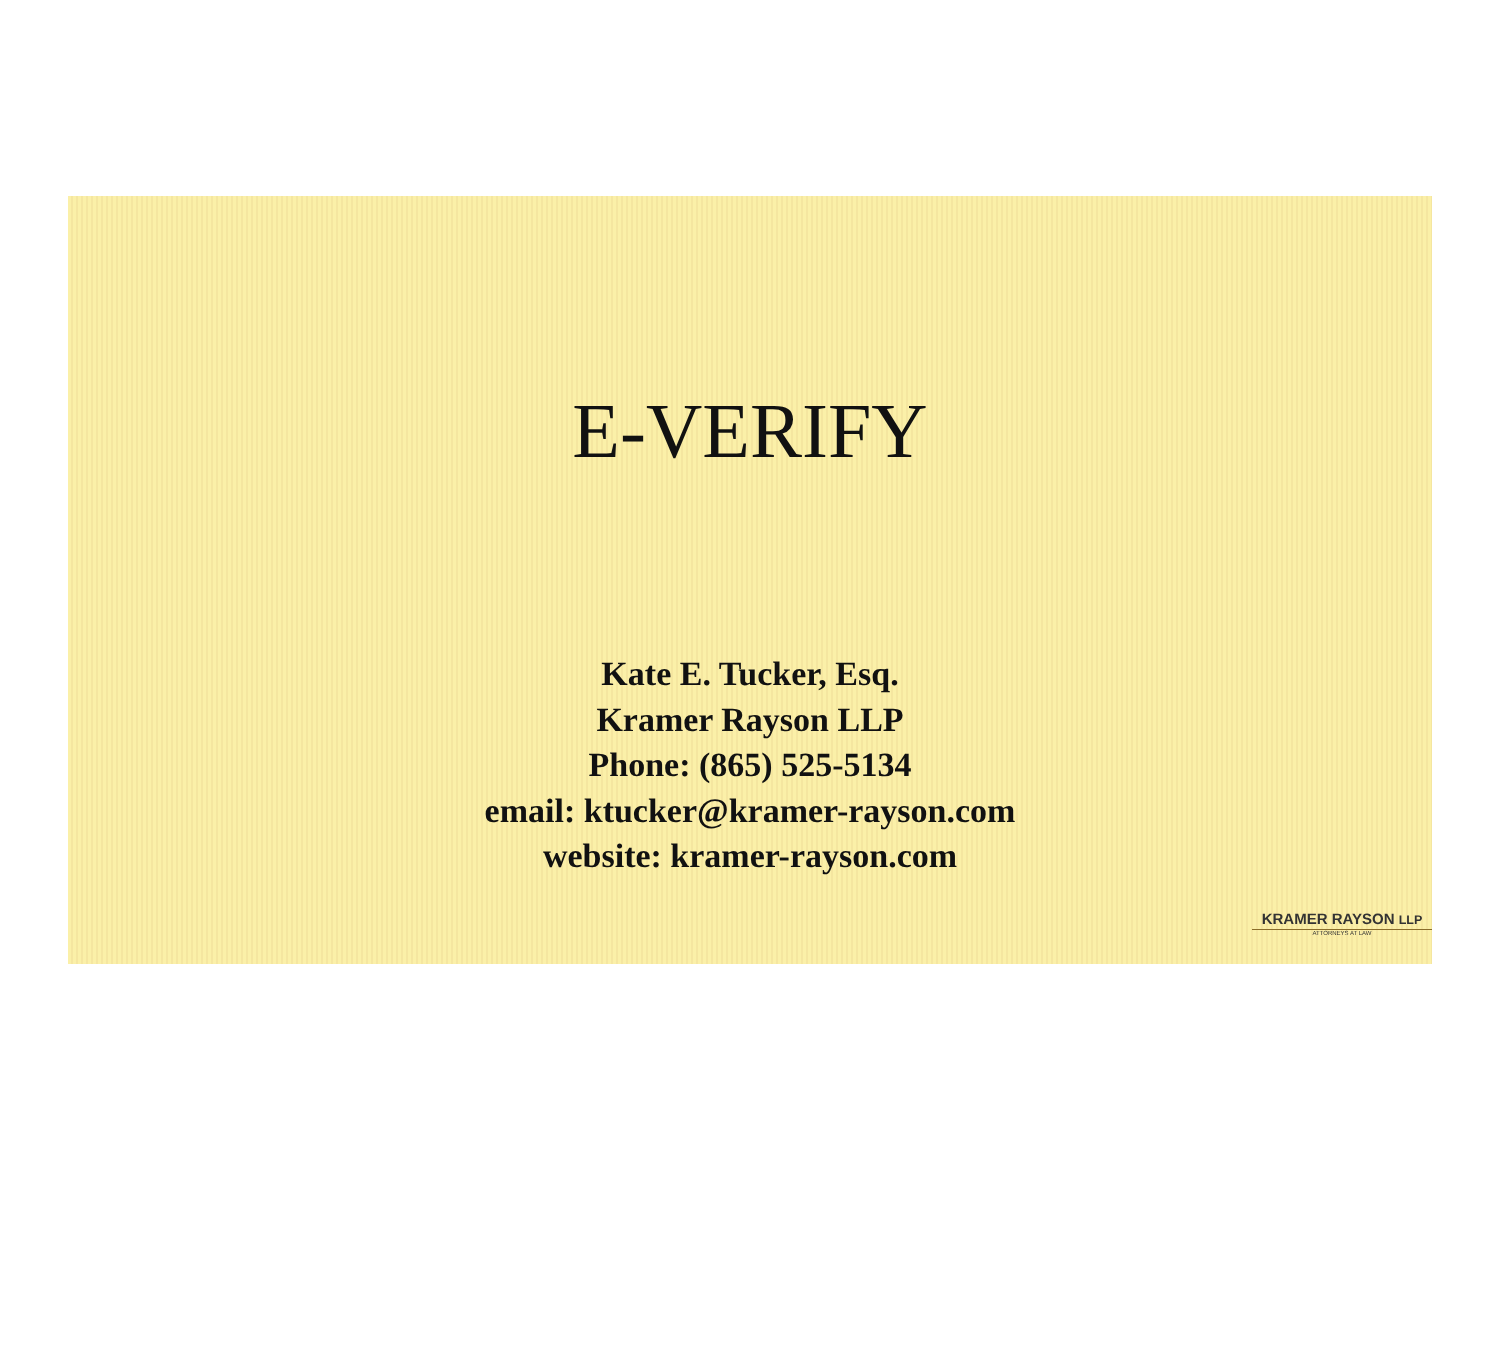E-VERIFY
Kate E. Tucker, Esq.
Kramer Rayson LLP
Phone: (865) 525-5134
email: ktucker@kramer-rayson.com
website: kramer-rayson.com
KRAMER RAYSON LLP
ATTORNEYS AT LAW